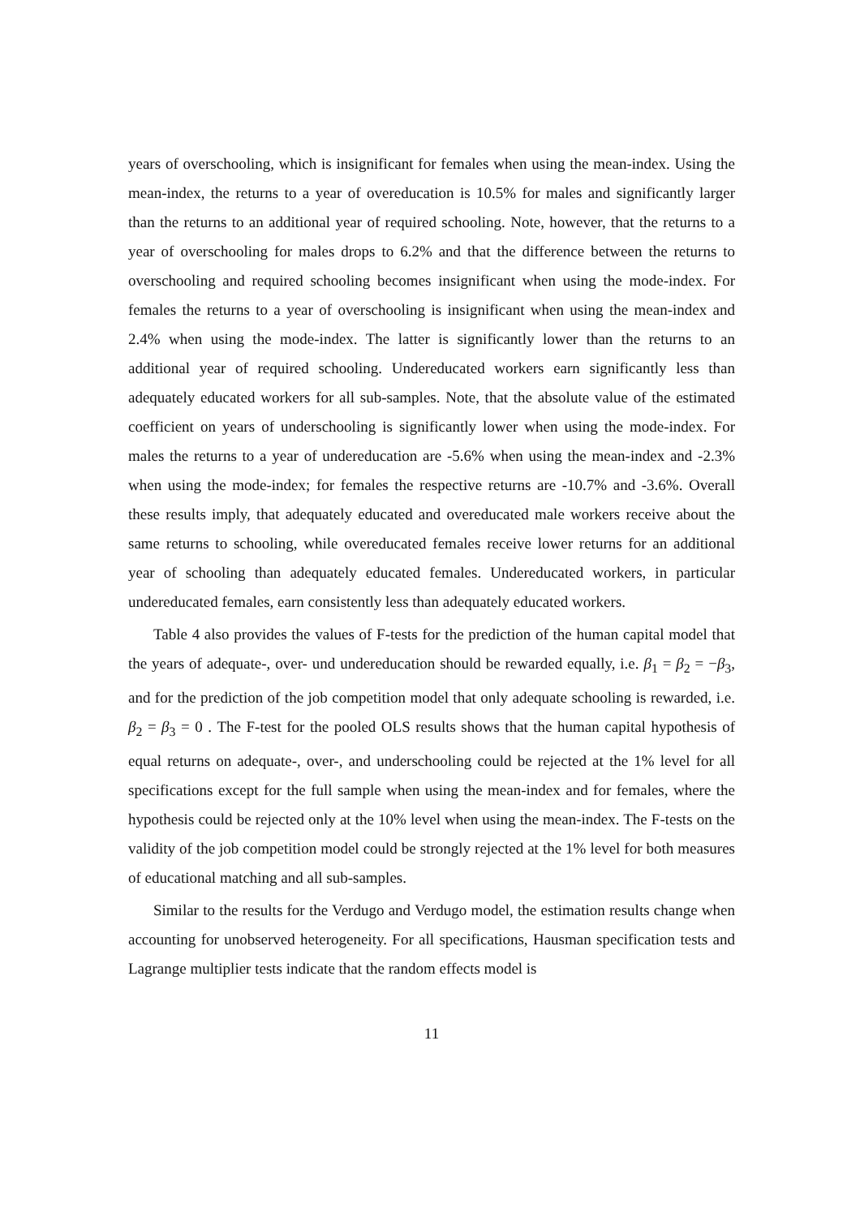years of overschooling, which is insignificant for females when using the mean-index. Using the mean-index, the returns to a year of overeducation is 10.5% for males and significantly larger than the returns to an additional year of required schooling. Note, however, that the returns to a year of overschooling for males drops to 6.2% and that the difference between the returns to overschooling and required schooling becomes insignificant when using the mode-index. For females the returns to a year of overschooling is insignificant when using the mean-index and 2.4% when using the mode-index. The latter is significantly lower than the returns to an additional year of required schooling. Undereducated workers earn significantly less than adequately educated workers for all sub-samples. Note, that the absolute value of the estimated coefficient on years of underschooling is significantly lower when using the mode-index. For males the returns to a year of undereducation are -5.6% when using the mean-index and -2.3% when using the mode-index; for females the respective returns are -10.7% and -3.6%. Overall these results imply, that adequately educated and overeducated male workers receive about the same returns to schooling, while overeducated females receive lower returns for an additional year of schooling than adequately educated females. Undereducated workers, in particular undereducated females, earn consistently less than adequately educated workers.
Table 4 also provides the values of F-tests for the prediction of the human capital model that the years of adequate-, over- und undereducation should be rewarded equally, i.e. β<sub>1</sub> = β<sub>2</sub> = −β<sub>3</sub>, and for the prediction of the job competition model that only adequate schooling is rewarded, i.e. β<sub>2</sub> = β<sub>3</sub> = 0 . The F-test for the pooled OLS results shows that the human capital hypothesis of equal returns on adequate-, over-, and underschooling could be rejected at the 1% level for all specifications except for the full sample when using the mean-index and for females, where the hypothesis could be rejected only at the 10% level when using the mean-index. The F-tests on the validity of the job competition model could be strongly rejected at the 1% level for both measures of educational matching and all sub-samples.
Similar to the results for the Verdugo and Verdugo model, the estimation results change when accounting for unobserved heterogeneity. For all specifications, Hausman specification tests and Lagrange multiplier tests indicate that the random effects model is
11